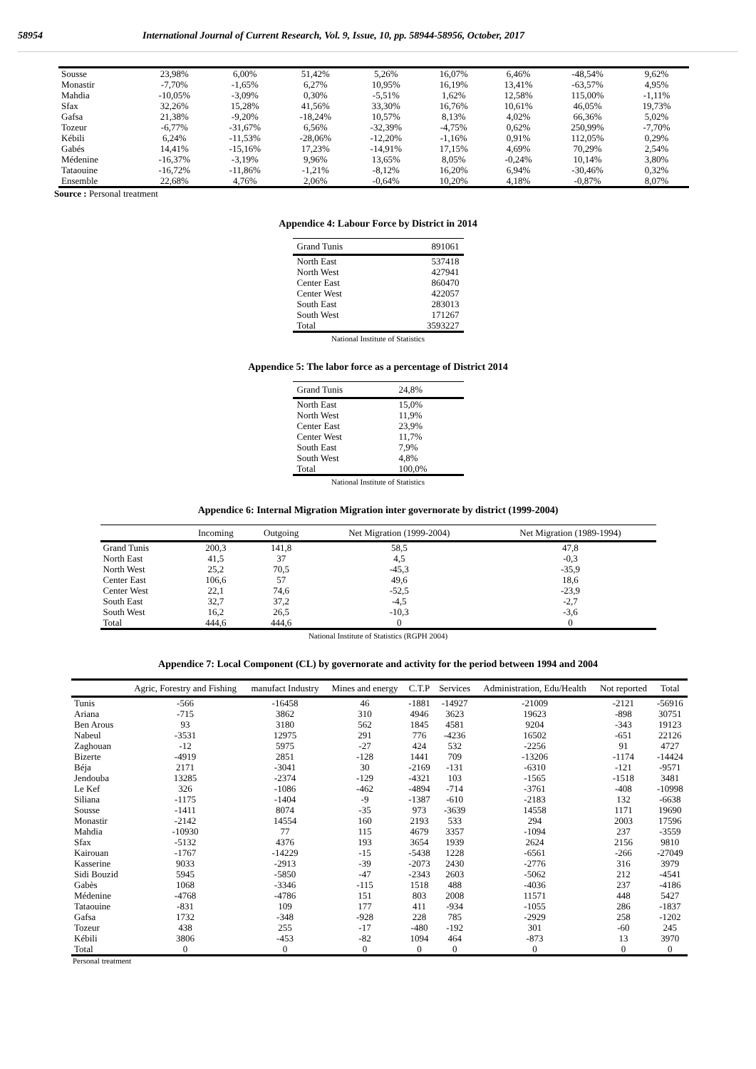58954 International Journal of Current Research, Vol. 9, Issue, 10, pp. 58944-58956, October, 2017
| Sousse | 23,98% | 6,00% | 51,42% | 5,26% | 16,07% | 6,46% | -48,54% | 9,62% |
| Monastir | -7,70% | -1,65% | 6,27% | 10,95% | 16,19% | 13,41% | -63,57% | 4,95% |
| Mahdia | -10,05% | -3,09% | 0,30% | -5,51% | 1,62% | 12,58% | 115,00% | -1,11% |
| Sfax | 32,26% | 15,28% | 41,56% | 33,30% | 16,76% | 10,61% | 46,05% | 19,73% |
| Gafsa | 21,38% | -9,20% | -18,24% | 10,57% | 8,13% | 4,02% | 66,36% | 5,02% |
| Tozeur | -6,77% | -31,67% | 6,56% | -32,39% | -4,75% | 0,62% | 250,99% | -7,70% |
| Kébili | 6,24% | -11,53% | -28,06% | -12,20% | -1,16% | 0,91% | 112,05% | 0,29% |
| Gabés | 14,41% | -15,16% | 17,23% | -14,91% | 17,15% | 4,69% | 70,29% | 2,54% |
| Médenine | -16,37% | -3,19% | 9,96% | 13,65% | 8,05% | -0,24% | 10,14% | 3,80% |
| Tataouine | -16,72% | -11,86% | -1,21% | -8,12% | 16,20% | 6,94% | -30,46% | 0,32% |
| Ensemble | 22,68% | 4,76% | 2,06% | -0,64% | 10,20% | 4,18% | -0,87% | 8,07% |
Source : Personal treatment
Appendice 4: Labour Force by District in 2014
| Grand Tunis | 891061 |
| --- | --- |
| North East | 537418 |
| North West | 427941 |
| Center East | 860470 |
| Center West | 422057 |
| South East | 283013 |
| South West | 171267 |
| Total | 3593227 |
National Institute of Statistics
Appendice 5: The labor force as a percentage of District 2014
| Grand Tunis | 24,8% |
| --- | --- |
| North East | 15,0% |
| North West | 11,9% |
| Center East | 23,9% |
| Center West | 11,7% |
| South East | 7,9% |
| South West | 4,8% |
| Total | 100,0% |
National Institute of Statistics
Appendice 6: Internal Migration Migration inter governorate by district (1999-2004)
| | Incoming | Outgoing | Net Migration (1999-2004) | Net Migration (1989-1994) |
| --- | --- | --- | --- | --- |
| Grand Tunis | 200,3 | 141,8 | 58,5 | 47,8 |
| North East | 41,5 | 37 | 4,5 | -0,3 |
| North West | 25,2 | 70,5 | -45,3 | -35,9 |
| Center East | 106,6 | 57 | 49,6 | 18,6 |
| Center West | 22,1 | 74,6 | -52,5 | -23,9 |
| South East | 32,7 | 37,2 | -4,5 | -2,7 |
| South West | 16,2 | 26,5 | -10,3 | -3,6 |
| Total | 444,6 | 444,6 | 0 | 0 |
National Institute of Statistics (RGPH 2004)
Appendice 7: Local Component (CL) by governorate and activity for the period between 1994 and 2004
| | Agric, Forestry and Fishing | manufact Industry | Mines and energy | C.T.P | Services | Administration, Edu/Health | Not reported | Total |
| --- | --- | --- | --- | --- | --- | --- | --- | --- |
| Tunis | -566 | -16458 | 46 | -1881 | -14927 | -21009 | -2121 | -56916 |
| Ariana | -715 | 3862 | 310 | 4946 | 3623 | 19623 | -898 | 30751 |
| Ben Arous | 93 | 3180 | 562 | 1845 | 4581 | 9204 | -343 | 19123 |
| Nabeul | -3531 | 12975 | 291 | 776 | -4236 | 16502 | -651 | 22126 |
| Zaghouan | -12 | 5975 | -27 | 424 | 532 | -2256 | 91 | 4727 |
| Bizerte | -4919 | 2851 | -128 | 1441 | 709 | -13206 | -1174 | -14424 |
| Béja | 2171 | -3041 | 30 | -2169 | -131 | -6310 | -121 | -9571 |
| Jendouba | 13285 | -2374 | -129 | -4321 | 103 | -1565 | -1518 | 3481 |
| Le Kef | 326 | -1086 | -462 | -4894 | -714 | -3761 | -408 | -10998 |
| Siliana | -1175 | -1404 | -9 | -1387 | -610 | -2183 | 132 | -6638 |
| Sousse | -1411 | 8074 | -35 | 973 | -3639 | 14558 | 1171 | 19690 |
| Monastir | -2142 | 14554 | 160 | 2193 | 533 | 294 | 2003 | 17596 |
| Mahdia | -10930 | 77 | 115 | 4679 | 3357 | -1094 | 237 | -3559 |
| Sfax | -5132 | 4376 | 193 | 3654 | 1939 | 2624 | 2156 | 9810 |
| Kairouan | -1767 | -14229 | -15 | -5438 | 1228 | -6561 | -266 | -27049 |
| Kasserine | 9033 | -2913 | -39 | -2073 | 2430 | -2776 | 316 | 3979 |
| Sidi Bouzid | 5945 | -5850 | -47 | -2343 | 2603 | -5062 | 212 | -4541 |
| Gabès | 1068 | -3346 | -115 | 1518 | 488 | -4036 | 237 | -4186 |
| Médenine | -4768 | -4786 | 151 | 803 | 2008 | 11571 | 448 | 5427 |
| Tataouine | -831 | 109 | 177 | 411 | -934 | -1055 | 286 | -1837 |
| Gafsa | 1732 | -348 | -928 | 228 | 785 | -2929 | 258 | -1202 |
| Tozeur | 438 | 255 | -17 | -480 | -192 | 301 | -60 | 245 |
| Kébili | 3806 | -453 | -82 | 1094 | 464 | -873 | 13 | 3970 |
| Total | 0 | 0 | 0 | 0 | 0 | 0 | 0 | 0 |
Personal treatment